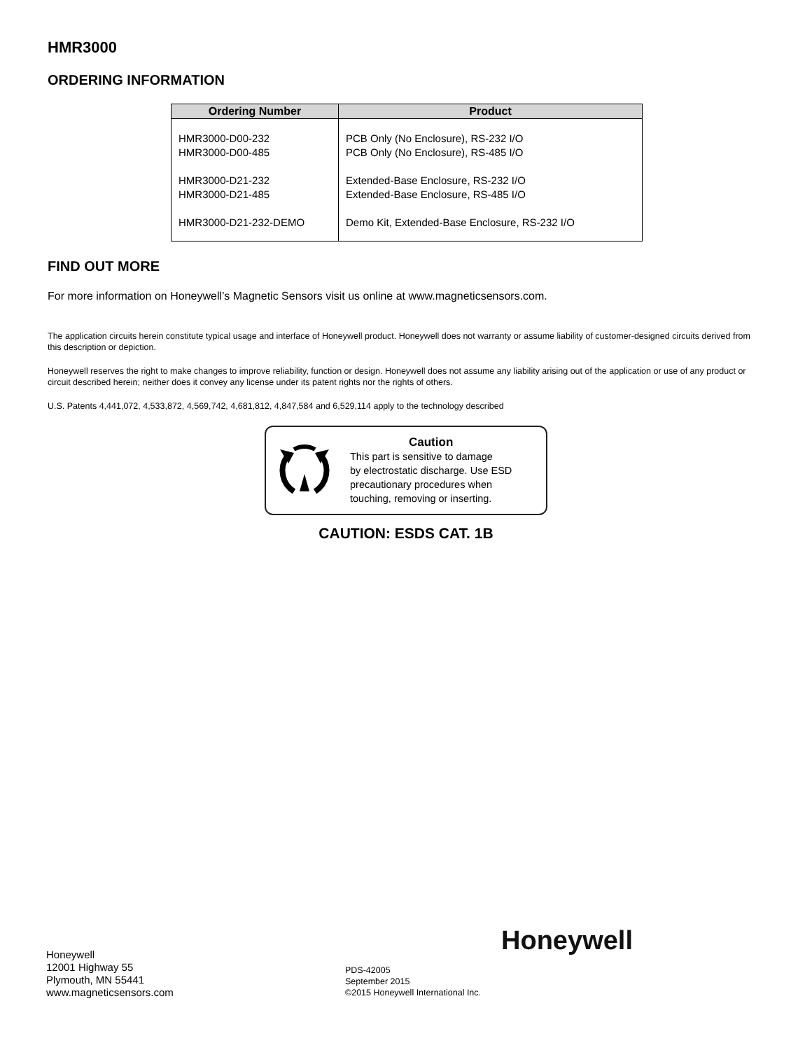HMR3000
ORDERING INFORMATION
| Ordering Number | Product |
| --- | --- |
| HMR3000-D00-232 HMR3000-D00-485 HMR3000-D21-232 HMR3000-D21-485 HMR3000-D21-232-DEMO | PCB Only (No Enclosure), RS-232 I/O PCB Only (No Enclosure), RS-485 I/O Extended-Base Enclosure, RS-232 I/O Extended-Base Enclosure, RS-485 I/O Demo Kit, Extended-Base Enclosure, RS-232 I/O |
FIND OUT MORE
For more information on Honeywell’s Magnetic Sensors visit us online at www.magneticsensors.com.
The application circuits herein constitute typical usage and interface of Honeywell product. Honeywell does not warranty or assume liability of customer-designed circuits derived from this description or depiction.
Honeywell reserves the right to make changes to improve reliability, function or design. Honeywell does not assume any liability arising out of the application or use of any product or circuit described herein; neither does it convey any license under its patent rights nor the rights of others.
U.S. Patents 4,441,072, 4,533,872, 4,569,742, 4,681,812, 4,847,584 and 6,529,114 apply to the technology described
Caution
This part is sensitive to damage
by electrostatic discharge. Use ESD
precautionary procedures when
touching, removing or inserting.
CAUTION: ESDS CAT. 1B
Honeywell
Honeywell
12001 Highway 55
Plymouth, MN 55441
www.magneticsensors.com
PDS-42005
September 2015
©2015 Honeywell International Inc.